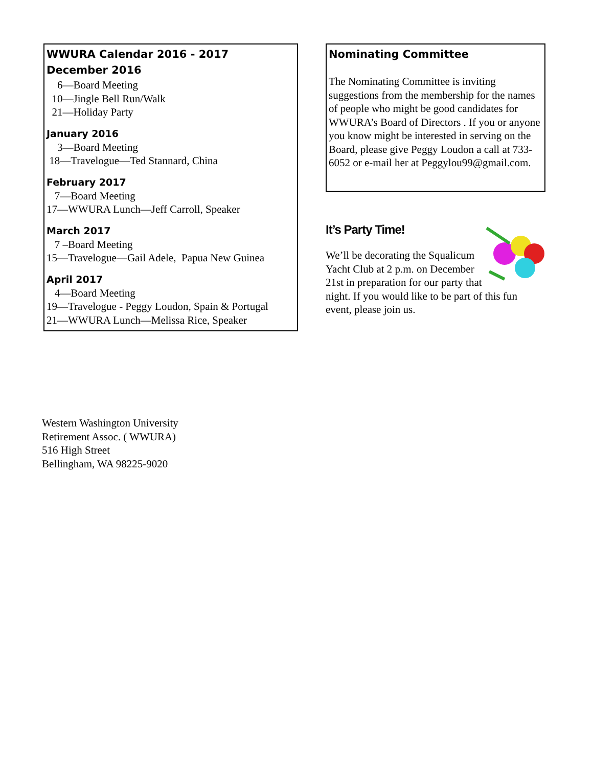WWURA Calendar 2016 - 2017
December 2016
6—Board Meeting 10—Jingle Bell Run/Walk 21—Holiday Party
January 2016
3—Board Meeting 18—Travelogue—Ted Stannard, China
February 2017
7—Board Meeting 17—WWURA Lunch—Jeff Carroll, Speaker
March 2017
7 –Board Meeting 15—Travelogue—Gail Adele, Papua New Guinea
April 2017
4—Board Meeting 19—Travelogue - Peggy Loudon, Spain & Portugal 21—WWURA Lunch—Melissa Rice, Speaker
Nominating Committee
The Nominating Committee is inviting suggestions from the membership for the names of people who might be good candidates for WWURA’s Board of Directors . If you or anyone you know might be interested in serving on the Board, please give Peggy Loudon a call at 733-6052 or e-mail her at Peggylou99@gmail.com.
It’s Party Time!
We’ll be decorating the Squalicum Yacht Club at 2 p.m. on December 21st in preparation for our party that night. If you would like to be part of this fun event, please join us.
Western Washington University
Retirement Assoc. ( WWURA)
516 High Street
Bellingham, WA 98225-9020